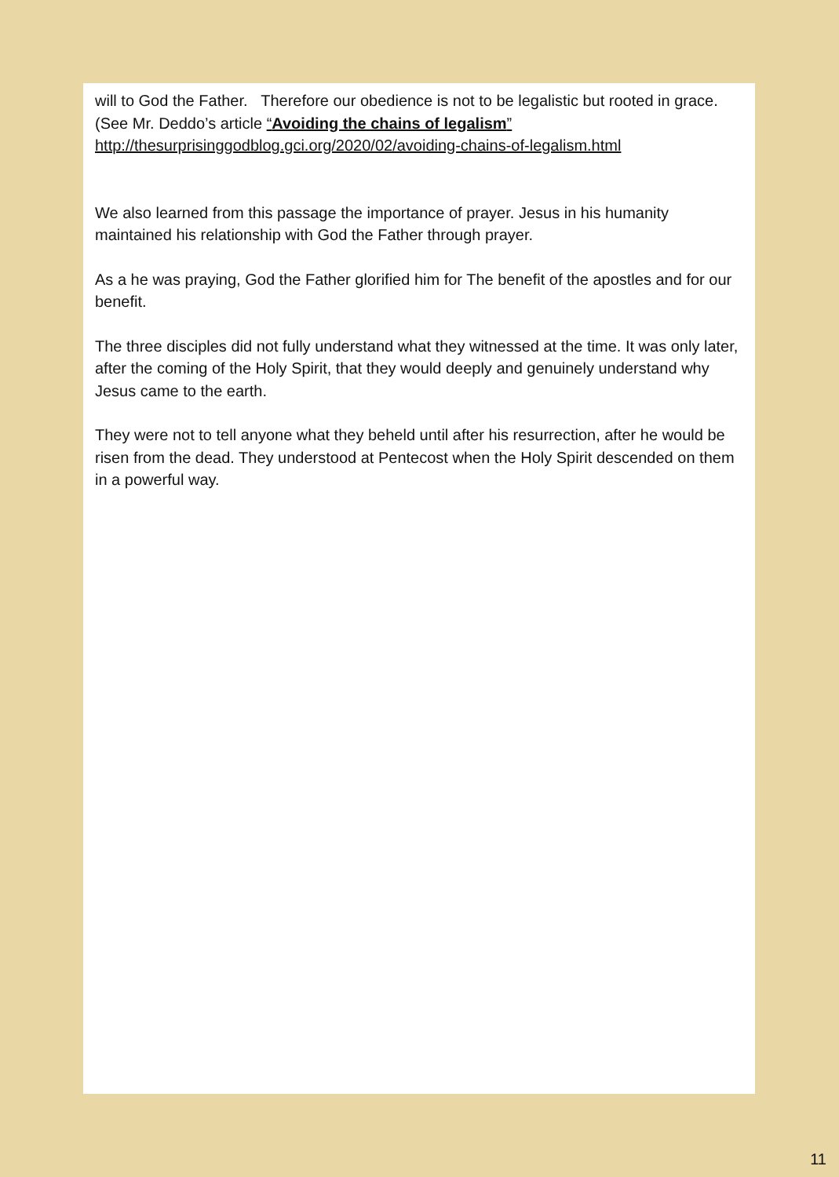will to God the Father. Therefore our obedience is not to be legalistic but rooted in grace. (See Mr. Deddo’s article “Avoiding the chains of legalism”
http://thesurprisinggodblog.gci.org/2020/02/avoiding-chains-of-legalism.html
We also learned from this passage the importance of prayer. Jesus in his humanity maintained his relationship with God the Father through prayer.
As a he was praying, God the Father glorified him for The benefit of the apostles and for our benefit.
The three disciples did not fully understand what they witnessed at the time. It was only later, after the coming of the Holy Spirit, that they would deeply and genuinely understand why Jesus came to the earth.
They were not to tell anyone what they beheld until after his resurrection, after he would be risen from the dead. They understood at Pentecost when the Holy Spirit descended on them in a powerful way.
11